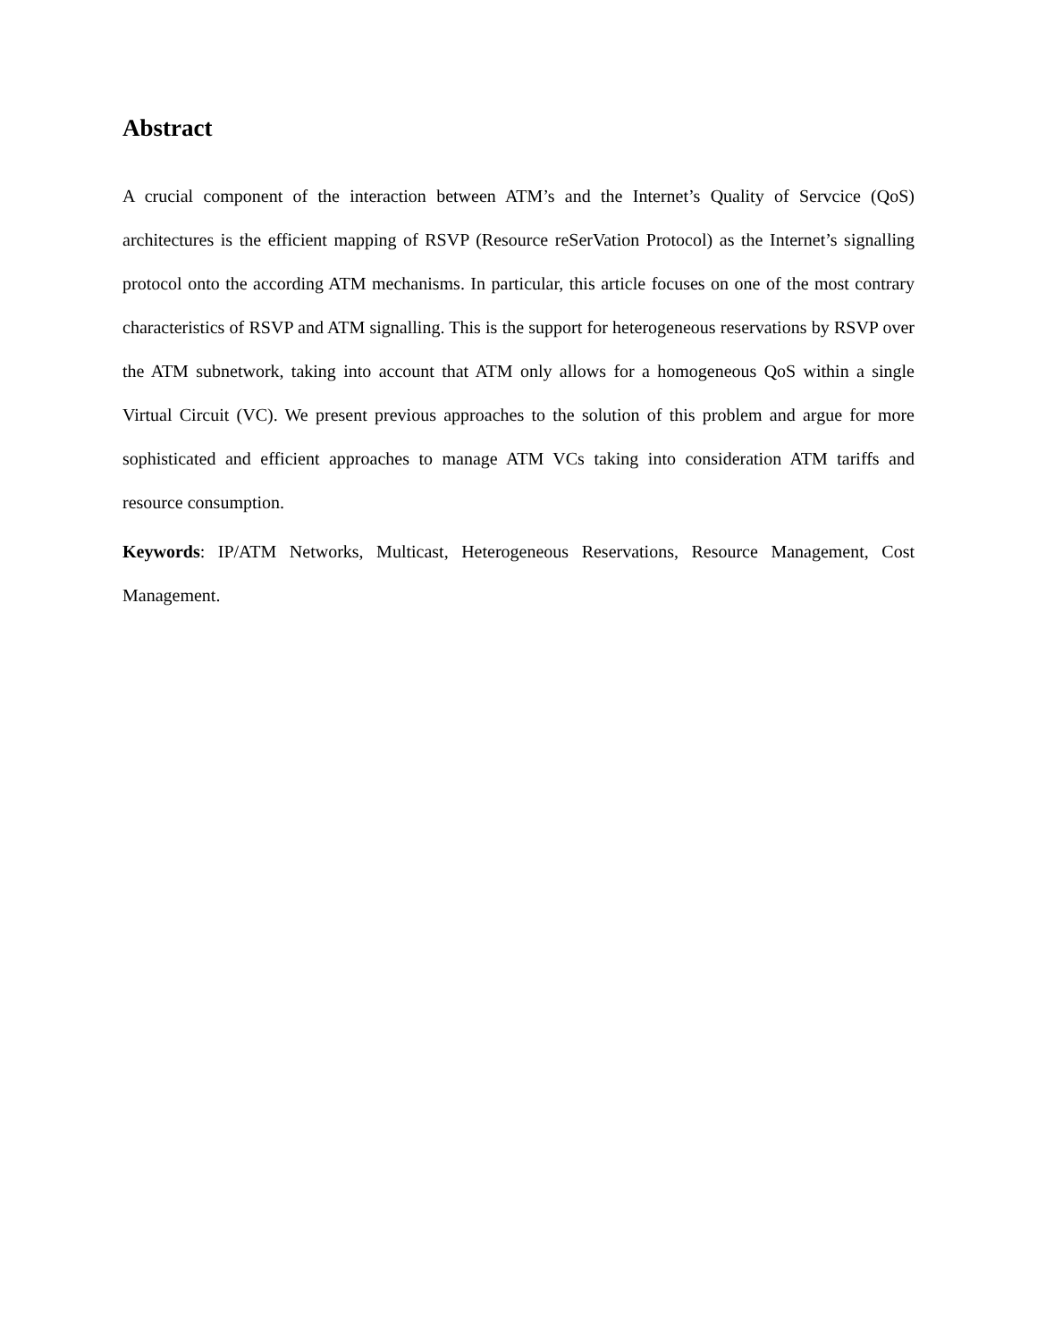Abstract
A crucial component of the interaction between ATM’s and the Internet’s Quality of Servcice (QoS) architectures is the efficient mapping of RSVP (Resource reSerVation Protocol) as the Internet’s signalling protocol onto the according ATM mechanisms. In particular, this article focuses on one of the most contrary characteristics of RSVP and ATM signalling. This is the support for heterogeneous reservations by RSVP over the ATM subnetwork, taking into account that ATM only allows for a homogeneous QoS within a single Virtual Circuit (VC). We present previous approaches to the solution of this problem and argue for more sophisticated and efficient approaches to manage ATM VCs taking into consideration ATM tariffs and resource consumption.
Keywords: IP/ATM Networks, Multicast, Heterogeneous Reservations, Resource Management, Cost Management.